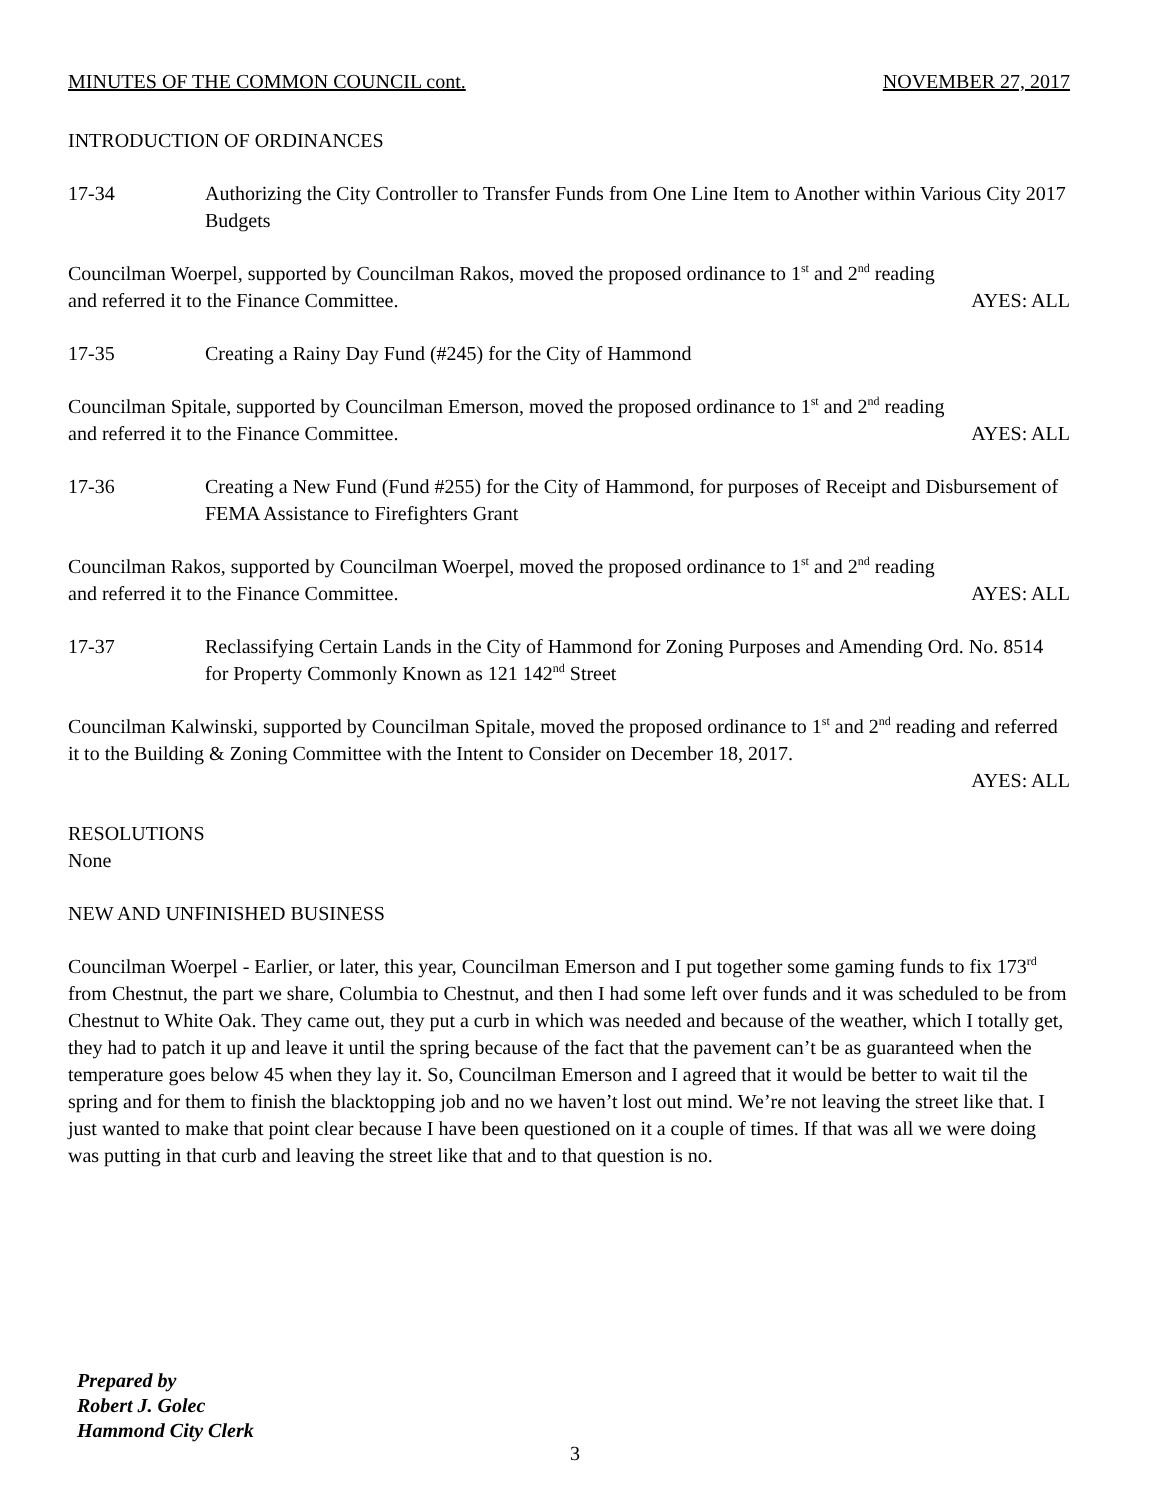MINUTES OF THE COMMON COUNCIL cont. NOVEMBER 27, 2017
INTRODUCTION OF ORDINANCES
17-34 Authorizing the City Controller to Transfer Funds from One Line Item to Another within Various City 2017 Budgets
Councilman Woerpel, supported by Councilman Rakos, moved the proposed ordinance to 1<sup>st</sup> and 2<sup>nd</sup> reading
and referred it to the Finance Committee. AYES: ALL
17-35 Creating a Rainy Day Fund (#245) for the City of Hammond
Councilman Spitale, supported by Councilman Emerson, moved the proposed ordinance to 1<sup>st</sup> and 2<sup>nd</sup> reading
and referred it to the Finance Committee. AYES: ALL
17-36 Creating a New Fund (Fund #255) for the City of Hammond, for purposes of Receipt and Disbursement of FEMA Assistance to Firefighters Grant
Councilman Rakos, supported by Councilman Woerpel, moved the proposed ordinance to 1<sup>st</sup> and 2<sup>nd</sup> reading
and referred it to the Finance Committee. AYES: ALL
17-37 Reclassifying Certain Lands in the City of Hammond for Zoning Purposes and Amending Ord. No. 8514 for Property Commonly Known as 121 142<sup>nd</sup> Street
Councilman Kalwinski, supported by Councilman Spitale, moved the proposed ordinance to 1<sup>st</sup> and 2<sup>nd</sup> reading and referred it to the Building & Zoning Committee with the Intent to Consider on December 18, 2017.
AYES: ALL
RESOLUTIONS
None
NEW AND UNFINISHED BUSINESS
Councilman Woerpel - Earlier, or later, this year, Councilman Emerson and I put together some gaming funds to fix 173<sup>rd</sup> from Chestnut, the part we share, Columbia to Chestnut, and then I had some left over funds and it was scheduled to be from Chestnut to White Oak. They came out, they put a curb in which was needed and because of the weather, which I totally get, they had to patch it up and leave it until the spring because of the fact that the pavement can’t be as guaranteed when the temperature goes below 45 when they lay it. So, Councilman Emerson and I agreed that it would be better to wait til the spring and for them to finish the blacktopping job and no we haven’t lost out mind. We’re not leaving the street like that. I just wanted to make that point clear because I have been questioned on it a couple of times. If that was all we were doing was putting in that curb and leaving the street like that and to that question is no.
Prepared by
Robert J. Golec
Hammond City Clerk
3